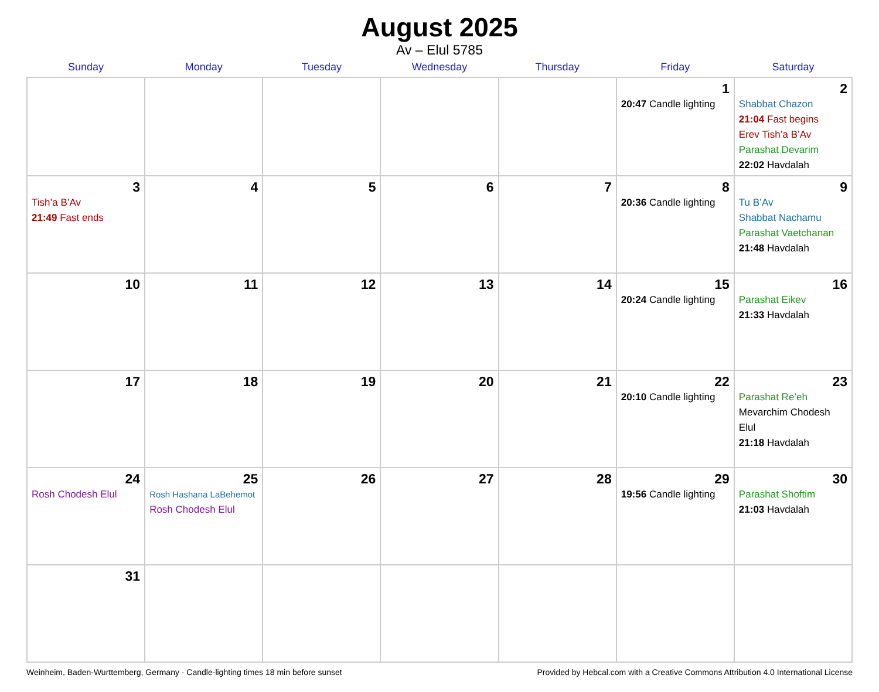August 2025
Av – Elul 5785
| Sunday | Monday | Tuesday | Wednesday | Thursday | Friday | Saturday |
| --- | --- | --- | --- | --- | --- | --- |
| | | | | | 1 20:47 Candle lighting | 2 Shabbat Chazon 21:04 Fast begins Erev Tish’a B’Av Parashat Devarim 22:02 Havdalah |
| 3 Tish’a B’Av 21:49 Fast ends | 4 | 5 | 6 | 7 | 8 20:36 Candle lighting | 9 Tu B’Av Shabbat Nachamu Parashat Vaetchanan 21:48 Havdalah |
| 10 | 11 | 12 | 13 | 14 | 15 20:24 Candle lighting | 16 Parashat Eikev 21:33 Havdalah |
| 17 | 18 | 19 | 20 | 21 | 22 20:10 Candle lighting | 23 Parashat Re’eh Mevarchim Chodesh Elul 21:18 Havdalah |
| 24 Rosh Chodesh Elul | 25 Rosh Hashana LaBehemot Rosh Chodesh Elul | 26 | 27 | 28 | 29 19:56 Candle lighting | 30 Parashat Shoftim 21:03 Havdalah |
| 31 | | | | | | |
Weinheim, Baden-Wurttemberg, Germany · Candle-lighting times 18 min before sunset Provided by Hebcal.com with a Creative Commons Attribution 4.0 International License